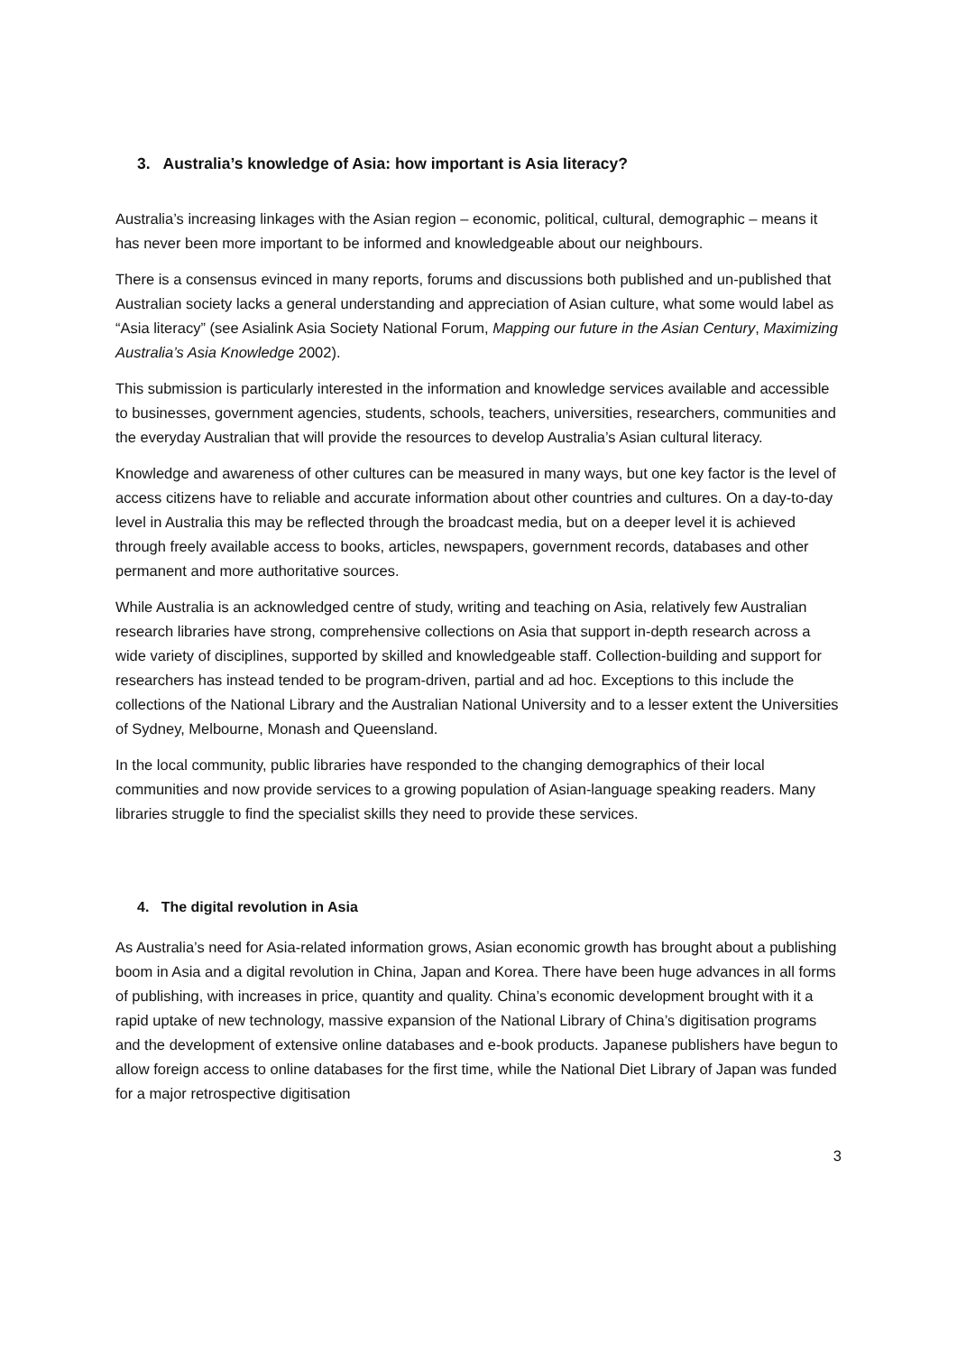3. Australia’s knowledge of Asia: how important is Asia literacy?
Australia’s increasing linkages with the Asian region – economic, political, cultural, demographic – means it has never been more important to be informed and knowledgeable about our neighbours.
There is a consensus evinced in many reports, forums and discussions both published and un-published that Australian society lacks a general understanding and appreciation of Asian culture, what some would label as “Asia literacy” (see Asialink Asia Society National Forum, Mapping our future in the Asian Century, Maximizing Australia’s Asia Knowledge 2002).
This submission is particularly interested in the information and knowledge services available and accessible to businesses, government agencies, students, schools, teachers, universities, researchers, communities and the everyday Australian that will provide the resources to develop Australia’s Asian cultural literacy.
Knowledge and awareness of other cultures can be measured in many ways, but one key factor is the level of access citizens have to reliable and accurate information about other countries and cultures. On a day-to-day level in Australia this may be reflected through the broadcast media, but on a deeper level it is achieved through freely available access to books, articles, newspapers, government records, databases and other permanent and more authoritative sources.
While Australia is an acknowledged centre of study, writing and teaching on Asia, relatively few Australian research libraries have strong, comprehensive collections on Asia that support in-depth research across a wide variety of disciplines, supported by skilled and knowledgeable staff. Collection-building and support for researchers has instead tended to be program-driven, partial and ad hoc. Exceptions to this include the collections of the National Library and the Australian National University and to a lesser extent the Universities of Sydney, Melbourne, Monash and Queensland.
In the local community, public libraries have responded to the changing demographics of their local communities and now provide services to a growing population of Asian-language speaking readers. Many libraries struggle to find the specialist skills they need to provide these services.
4. The digital revolution in Asia
As Australia’s need for Asia-related information grows, Asian economic growth has brought about a publishing boom in Asia and a digital revolution in China, Japan and Korea. There have been huge advances in all forms of publishing, with increases in price, quantity and quality. China’s economic development brought with it a rapid uptake of new technology, massive expansion of the National Library of China’s digitisation programs and the development of extensive online databases and e-book products. Japanese publishers have begun to allow foreign access to online databases for the first time, while the National Diet Library of Japan was funded for a major retrospective digitisation
3